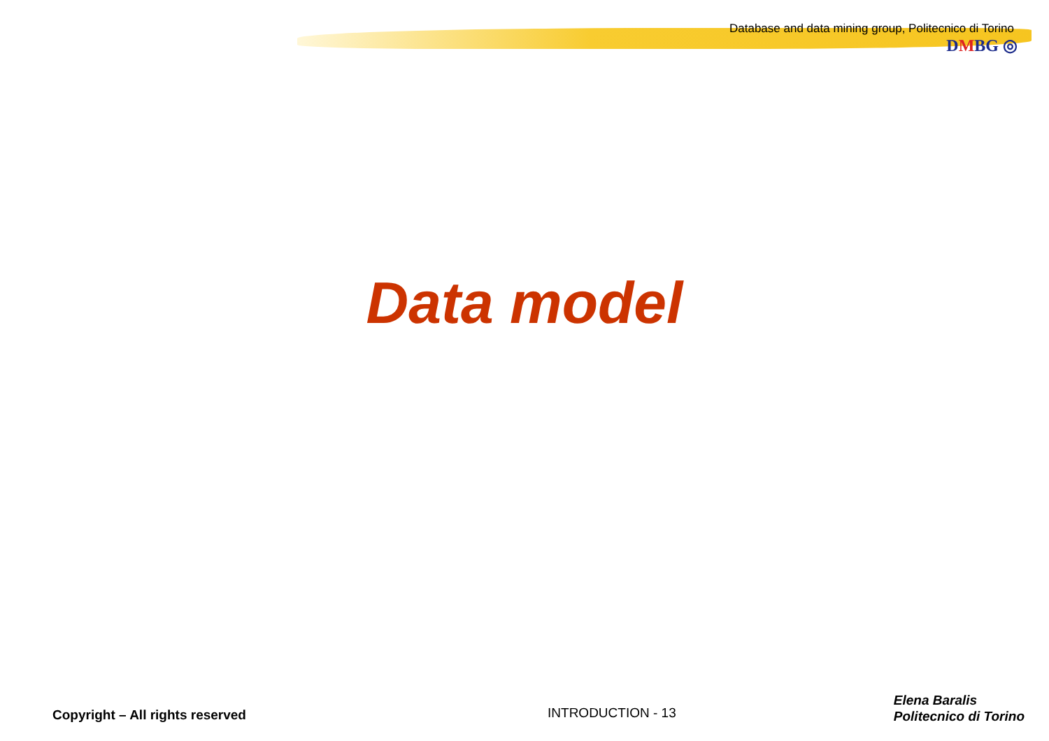Database and data mining group, Politecnico di Torino
DMBG ◎
Data model
Copyright – All rights reserved
INTRODUCTION - 13
Elena Baralis
Politecnico di Torino